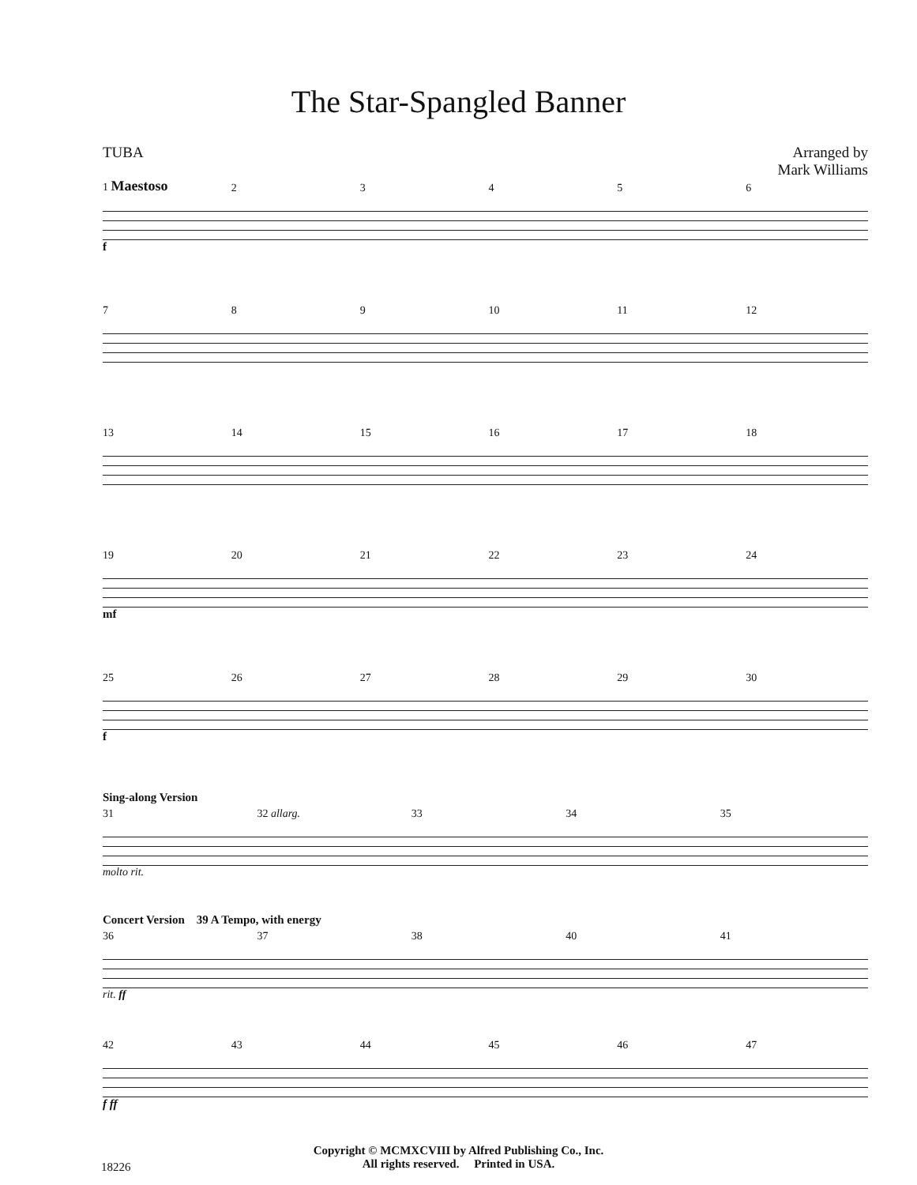The Star-Spangled Banner
TUBA Arranged by
Mark Williams
1 Maestoso 23456
f
7 8 9 10 11 12
13 14 15 16 17 18
19 20 21 22 23 24
mf
25 26 27 28 29 30
f
Sing-along Version
31 32 allarg. 33 34 35
molto rit.
Concert Version 39 A Tempo, with energy
36 37 38 40 41
rit. ff
42 43 44 45 46 47
f ff
Copyright © MCMXCVIII by Alfred Publishing Co., Inc.
All rights reserved. Printed in USA.
18226